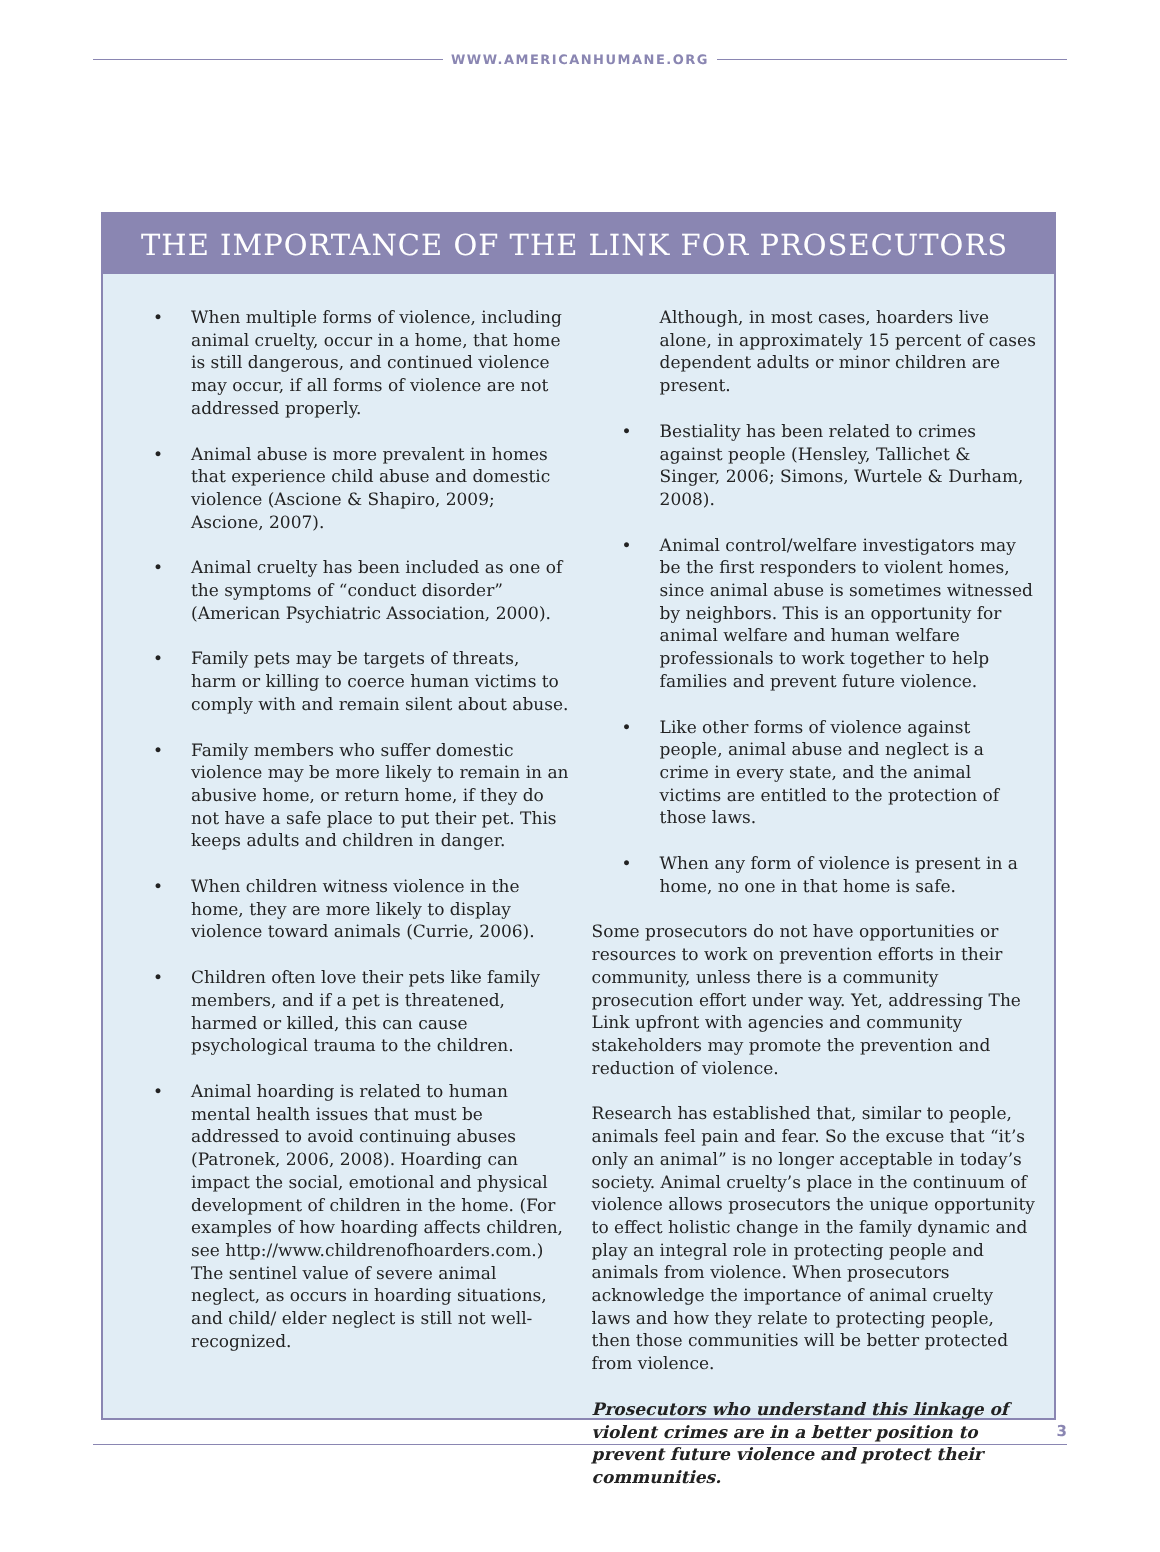WWW.AMERICANHUMANE.ORG
THE IMPORTANCE OF THE LINK FOR PROSECUTORS
• When multiple forms of violence, including animal cruelty, occur in a home, that home is still dangerous, and continued violence may occur, if all forms of violence are not addressed properly.
• Animal abuse is more prevalent in homes that experience child abuse and domestic violence (Ascione & Shapiro, 2009; Ascione, 2007).
• Animal cruelty has been included as one of the symptoms of “conduct disorder” (American Psychiatric Association, 2000).
• Family pets may be targets of threats, harm or killing to coerce human victims to comply with and remain silent about abuse.
• Family members who suffer domestic violence may be more likely to remain in an abusive home, or return home, if they do not have a safe place to put their pet. This keeps adults and children in danger.
• When children witness violence in the home, they are more likely to display violence toward animals (Currie, 2006).
• Children often love their pets like family members, and if a pet is threatened, harmed or killed, this can cause psychological trauma to the children.
• Animal hoarding is related to human mental health issues that must be addressed to avoid continuing abuses (Patronek, 2006, 2008). Hoarding can impact the social, emotional and physical development of children in the home. (For examples of how hoarding affects children, see http://www.childrenofhoarders.com.) The sentinel value of severe animal neglect, as occurs in hoarding situations, and child/ elder neglect is still not well-recognized.
Although, in most cases, hoarders live alone, in approximately 15 percent of cases dependent adults or minor children are present.
• Bestiality has been related to crimes against people (Hensley, Tallichet & Singer, 2006; Simons, Wurtele & Durham, 2008).
• Animal control/welfare investigators may be the first responders to violent homes, since animal abuse is sometimes witnessed by neighbors. This is an opportunity for animal welfare and human welfare professionals to work together to help families and prevent future violence.
• Like other forms of violence against people, animal abuse and neglect is a crime in every state, and the animal victims are entitled to the protection of those laws.
• When any form of violence is present in a home, no one in that home is safe.
Some prosecutors do not have opportunities or resources to work on prevention efforts in their community, unless there is a community prosecution effort under way. Yet, addressing The Link upfront with agencies and community stakeholders may promote the prevention and reduction of violence.
Research has established that, similar to people, animals feel pain and fear. So the excuse that “it’s only an animal” is no longer acceptable in today’s society. Animal cruelty’s place in the continuum of violence allows prosecutors the unique opportunity to effect holistic change in the family dynamic and play an integral role in protecting people and animals from violence. When prosecutors acknowledge the importance of animal cruelty laws and how they relate to protecting people, then those communities will be better protected from violence.
Prosecutors who understand this linkage of violent crimes are in a better position to prevent future violence and protect their communities.
3